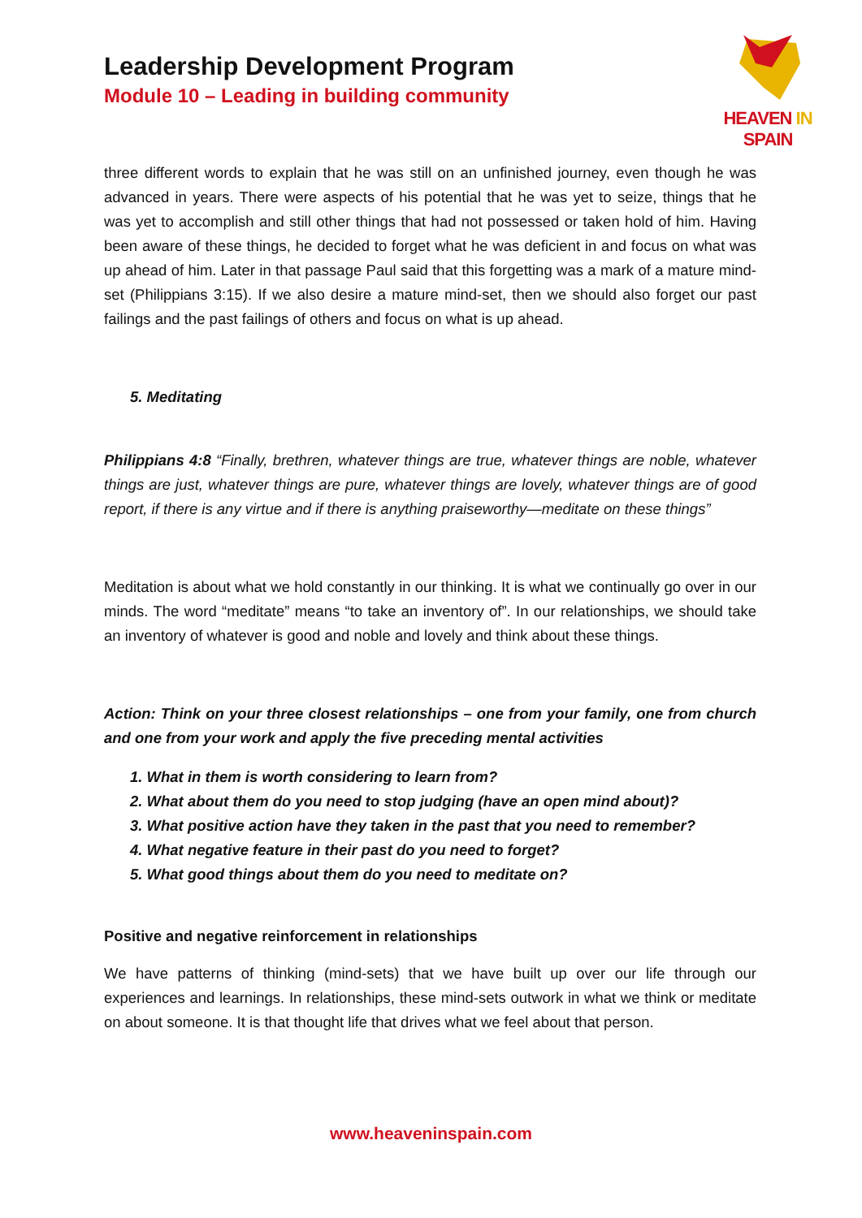Leadership Development Program
Module 10 – Leading in building community
HEAVEN IN SPAIN
three different words to explain that he was still on an unfinished journey, even though he was advanced in years. There were aspects of his potential that he was yet to seize, things that he was yet to accomplish and still other things that had not possessed or taken hold of him. Having been aware of these things, he decided to forget what he was deficient in and focus on what was up ahead of him. Later in that passage Paul said that this forgetting was a mark of a mature mind-set (Philippians 3:15). If we also desire a mature mind-set, then we should also forget our past failings and the past failings of others and focus on what is up ahead.
5. Meditating
Philippians 4:8 “Finally, brethren, whatever things are true, whatever things are noble, whatever things are just, whatever things are pure, whatever things are lovely, whatever things are of good report, if there is any virtue and if there is anything praiseworthy—meditate on these things”
Meditation is about what we hold constantly in our thinking. It is what we continually go over in our minds. The word “meditate” means “to take an inventory of”. In our relationships, we should take an inventory of whatever is good and noble and lovely and think about these things.
Action: Think on your three closest relationships – one from your family, one from church and one from your work and apply the five preceding mental activities
1. What in them is worth considering to learn from?
2. What about them do you need to stop judging (have an open mind about)?
3. What positive action have they taken in the past that you need to remember?
4. What negative feature in their past do you need to forget?
5. What good things about them do you need to meditate on?
Positive and negative reinforcement in relationships
We have patterns of thinking (mind-sets) that we have built up over our life through our experiences and learnings. In relationships, these mind-sets outwork in what we think or meditate on about someone. It is that thought life that drives what we feel about that person.
www.heaveninspain.com